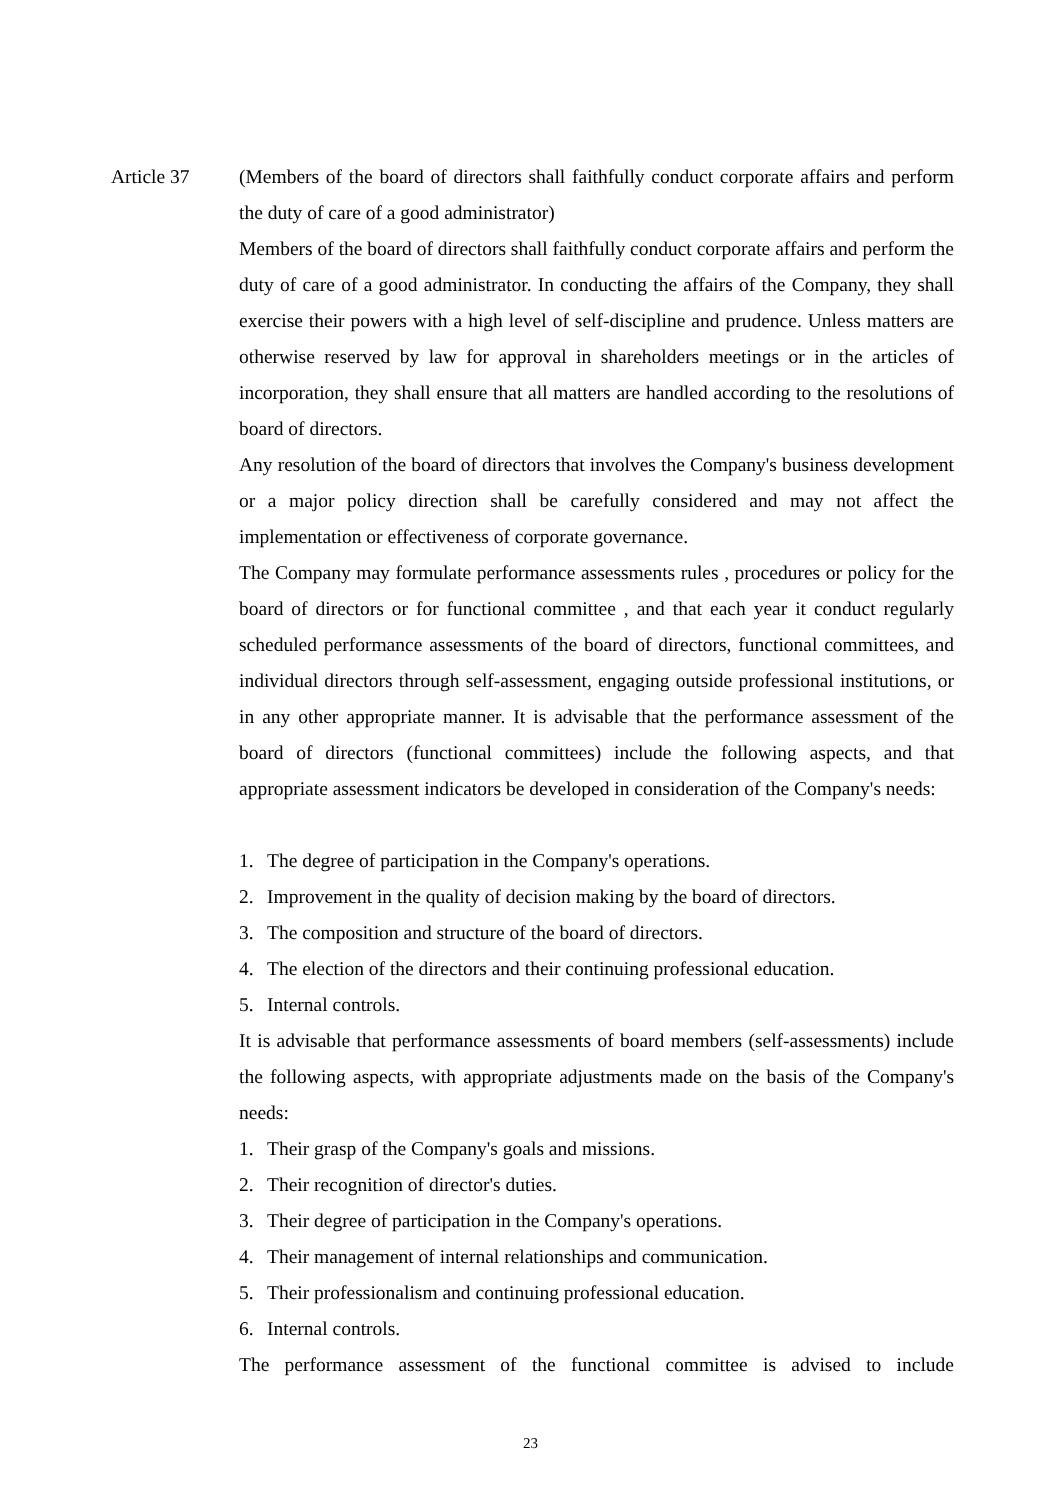Article 37 (Members of the board of directors shall faithfully conduct corporate affairs and perform the duty of care of a good administrator)
Members of the board of directors shall faithfully conduct corporate affairs and perform the duty of care of a good administrator. In conducting the affairs of the Company, they shall exercise their powers with a high level of self-discipline and prudence. Unless matters are otherwise reserved by law for approval in shareholders meetings or in the articles of incorporation, they shall ensure that all matters are handled according to the resolutions of board of directors.
Any resolution of the board of directors that involves the Company's business development or a major policy direction shall be carefully considered and may not affect the implementation or effectiveness of corporate governance.
The Company may formulate performance assessments rules , procedures or policy for the board of directors or for functional committee , and that each year it conduct regularly scheduled performance assessments of the board of directors, functional committees, and individual directors through self-assessment, engaging outside professional institutions, or in any other appropriate manner. It is advisable that the performance assessment of the board of directors (functional committees) include the following aspects, and that appropriate assessment indicators be developed in consideration of the Company's needs:
1. The degree of participation in the Company's operations.
2. Improvement in the quality of decision making by the board of directors.
3. The composition and structure of the board of directors.
4. The election of the directors and their continuing professional education.
5. Internal controls.
It is advisable that performance assessments of board members (self-assessments) include the following aspects, with appropriate adjustments made on the basis of the Company's needs:
1. Their grasp of the Company's goals and missions.
2. Their recognition of director's duties.
3. Their degree of participation in the Company's operations.
4. Their management of internal relationships and communication.
5. Their professionalism and continuing professional education.
6. Internal controls.
The performance assessment of the functional committee is advised to include
23